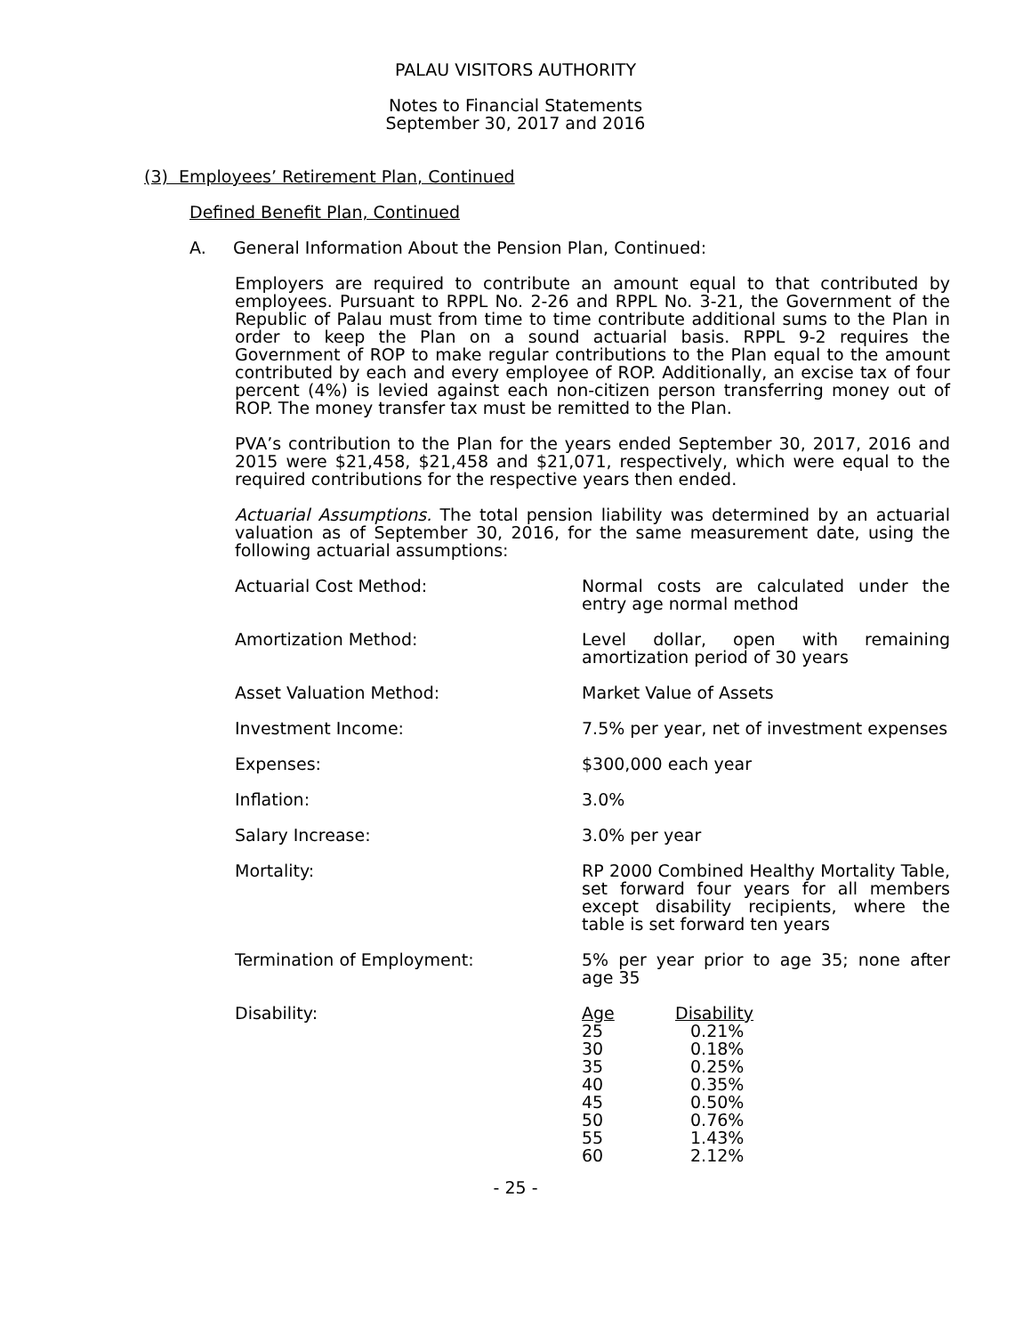PALAU VISITORS AUTHORITY
Notes to Financial Statements
September 30, 2017 and 2016
(3) Employees’ Retirement Plan, Continued
Defined Benefit Plan, Continued
A. General Information About the Pension Plan, Continued:
Employers are required to contribute an amount equal to that contributed by employees. Pursuant to RPPL No. 2-26 and RPPL No. 3-21, the Government of the Republic of Palau must from time to time contribute additional sums to the Plan in order to keep the Plan on a sound actuarial basis. RPPL 9-2 requires the Government of ROP to make regular contributions to the Plan equal to the amount contributed by each and every employee of ROP. Additionally, an excise tax of four percent (4%) is levied against each non-citizen person transferring money out of ROP. The money transfer tax must be remitted to the Plan.
PVA’s contribution to the Plan for the years ended September 30, 2017, 2016 and 2015 were $21,458, $21,458 and $21,071, respectively, which were equal to the required contributions for the respective years then ended.
Actuarial Assumptions. The total pension liability was determined by an actuarial valuation as of September 30, 2016, for the same measurement date, using the following actuarial assumptions:
Actuarial Cost Method: Normal costs are calculated under the entry age normal method
Amortization Method: Level dollar, open with remaining amortization period of 30 years
Asset Valuation Method: Market Value of Assets
Investment Income: 7.5% per year, net of investment expenses
Expenses: $300,000 each year
Inflation: 3.0%
Salary Increase: 3.0% per year
Mortality: RP 2000 Combined Healthy Mortality Table, set forward four years for all members except disability recipients, where the table is set forward ten years
Termination of Employment: 5% per year prior to age 35; none after age 35
Disability:
| Age | Disability |
| --- | --- |
| 25 | 0.21% |
| 30 | 0.18% |
| 35 | 0.25% |
| 40 | 0.35% |
| 45 | 0.50% |
| 50 | 0.76% |
| 55 | 1.43% |
| 60 | 2.12% |
- 25 -